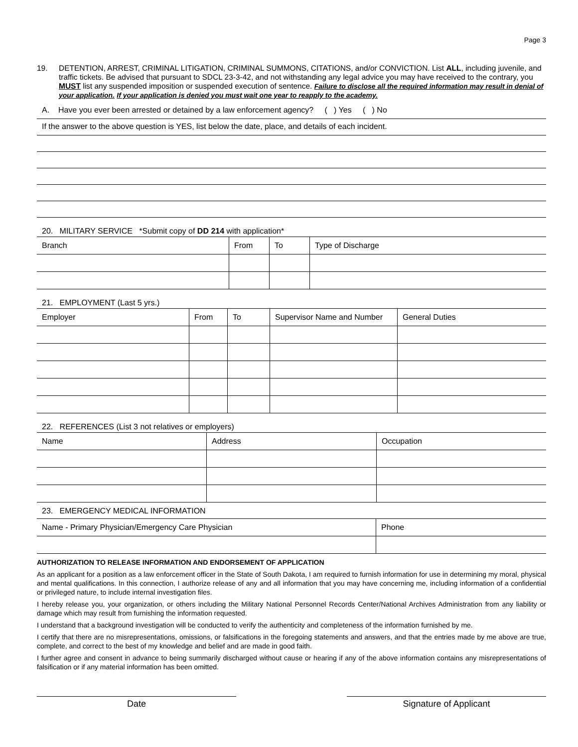Page 3
19. DETENTION, ARREST, CRIMINAL LITIGATION, CRIMINAL SUMMONS, CITATIONS, and/or CONVICTION. List ALL, including juvenile, and traffic tickets. Be advised that pursuant to SDCL 23-3-42, and not withstanding any legal advice you may have received to the contrary, you MUST list any suspended imposition or suspended execution of sentence. Failure to disclose all the required information may result in denial of your application. If your application is denied you must wait one year to reapply to the academy.
A. Have you ever been arrested or detained by a law enforcement agency? ( ) Yes ( ) No
If the answer to the above question is YES, list below the date, place, and details of each incident.
20. MILITARY SERVICE *Submit copy of DD 214 with application*
| Branch | From | To | Type of Discharge |
| --- | --- | --- | --- |
21. EMPLOYMENT (Last 5 yrs.)
| Employer | From | To | Supervisor Name and Number | General Duties |
| --- | --- | --- | --- | --- |
22. REFERENCES (List 3 not relatives or employers)
| Name | Address | Occupation |
| --- | --- | --- |
23. EMERGENCY MEDICAL INFORMATION
| Name - Primary Physician/Emergency Care Physician | Phone |
| --- | --- |
AUTHORIZATION TO RELEASE INFORMATION AND ENDORSEMENT OF APPLICATION
As an applicant for a position as a law enforcement officer in the State of South Dakota, I am required to furnish information for use in determining my moral, physical and mental qualifications. In this connection, I authorize release of any and all information that you may have concerning me, including information of a confidential or privileged nature, to include internal investigation files.
I hereby release you, your organization, or others including the Military National Personnel Records Center/National Archives Administration from any liability or damage which may result from furnishing the information requested.
I understand that a background investigation will be conducted to verify the authenticity and completeness of the information furnished by me.
I certify that there are no misrepresentations, omissions, or falsifications in the foregoing statements and answers, and that the entries made by me above are true, complete, and correct to the best of my knowledge and belief and are made in good faith.
I further agree and consent in advance to being summarily discharged without cause or hearing if any of the above information contains any misrepresentations of falsification or if any material information has been omitted.
Date Signature of Applicant